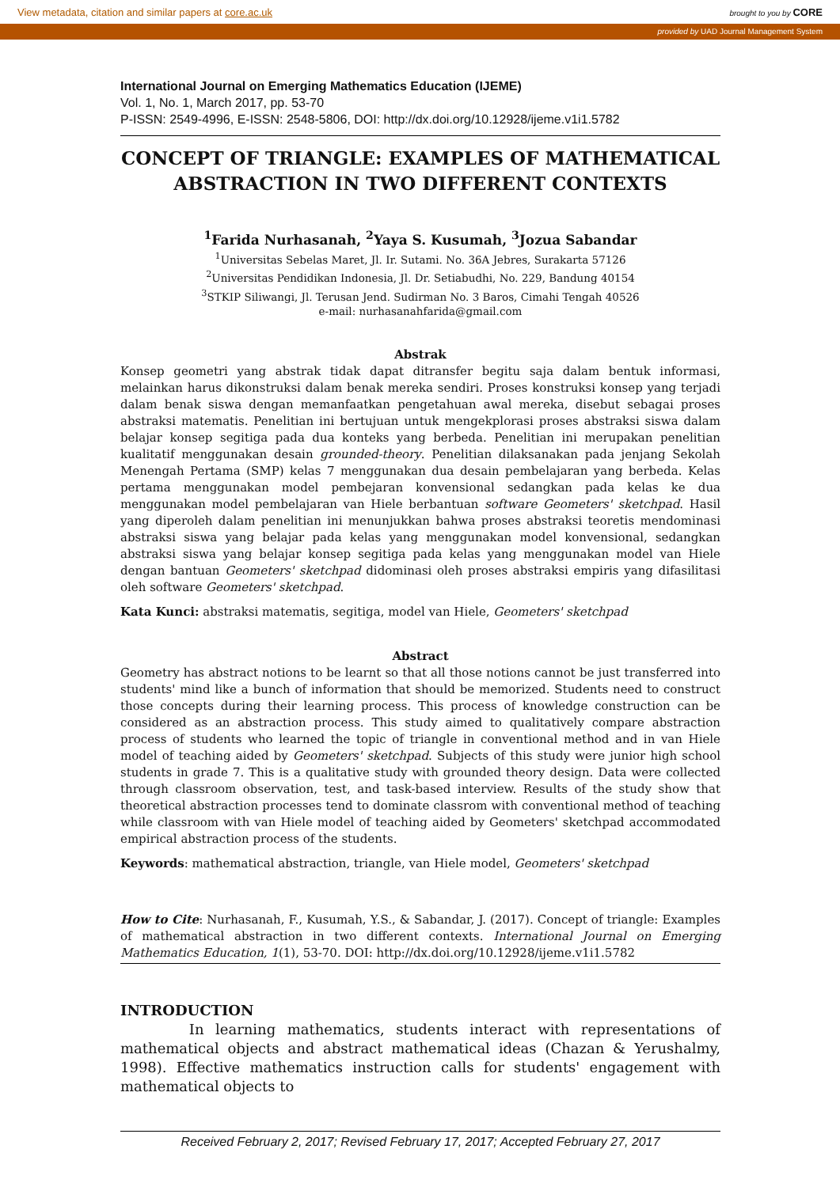View metadata, citation and similar papers at core.ac.uk brought to you by CORE
provided by UAD Journal Management System
International Journal on Emerging Mathematics Education (IJEME)
Vol. 1, No. 1, March 2017, pp. 53-70
P-ISSN: 2549-4996, E-ISSN: 2548-5806, DOI: http://dx.doi.org/10.12928/ijeme.v1i1.5782
CONCEPT OF TRIANGLE: EXAMPLES OF MATHEMATICAL ABSTRACTION IN TWO DIFFERENT CONTEXTS
<sup>1</sup> Farida Nurhasanah, <sup>2</sup>Yaya S. Kusumah, <sup>3</sup>Jozua Sabandar
<sup>1</sup> Universitas Sebelas Maret, Jl. Ir. Sutami. No. 36A Jebres, Surakarta 57126
<sup>2</sup> Universitas Pendidikan Indonesia, Jl. Dr. Setiabudhi, No. 229, Bandung 40154
<sup>3</sup> STKIP Siliwangi, Jl. Terusan Jend. Sudirman No. 3 Baros, Cimahi Tengah 40526
e-mail: nurhasanahfarida@gmail.com
Abstrak
Konsep geometri yang abstrak tidak dapat ditransfer begitu saja dalam bentuk informasi, melainkan harus dikonstruksi dalam benak mereka sendiri. Proses konstruksi konsep yang terjadi dalam benak siswa dengan memanfaatkan pengetahuan awal mereka, disebut sebagai proses abstraksi matematis. Penelitian ini bertujuan untuk mengekplorasi proses abstraksi siswa dalam belajar konsep segitiga pada dua konteks yang berbeda. Penelitian ini merupakan penelitian kualitatif menggunakan desain grounded-theory. Penelitian dilaksanakan pada jenjang Sekolah Menengah Pertama (SMP) kelas 7 menggunakan dua desain pembelajaran yang berbeda. Kelas pertama menggunakan model pembejaran konvensional sedangkan pada kelas ke dua menggunakan model pembelajaran van Hiele berbantuan software Geometers' sketchpad. Hasil yang diperoleh dalam penelitian ini menunjukkan bahwa proses abstraksi teoretis mendominasi abstraksi siswa yang belajar pada kelas yang menggunakan model konvensional, sedangkan abstraksi siswa yang belajar konsep segitiga pada kelas yang menggunakan model van Hiele dengan bantuan Geometers' sketchpad didominasi oleh proses abstraksi empiris yang difasilitasi oleh software Geometers' sketchpad.
Kata Kunci: abstraksi matematis, segitiga, model van Hiele, Geometers' sketchpad
Abstract
Geometry has abstract notions to be learnt so that all those notions cannot be just transferred into students' mind like a bunch of information that should be memorized. Students need to construct those concepts during their learning process. This process of knowledge construction can be considered as an abstraction process. This study aimed to qualitatively compare abstraction process of students who learned the topic of triangle in conventional method and in van Hiele model of teaching aided by Geometers' sketchpad. Subjects of this study were junior high school students in grade 7. This is a qualitative study with grounded theory design. Data were collected through classroom observation, test, and task-based interview. Results of the study show that theoretical abstraction processes tend to dominate classrom with conventional method of teaching while classroom with van Hiele model of teaching aided by Geometers' sketchpad accommodated empirical abstraction process of the students.
Keywords: mathematical abstraction, triangle, van Hiele model, Geometers' sketchpad
How to Cite: Nurhasanah, F., Kusumah, Y.S., & Sabandar, J. (2017). Concept of triangle: Examples of mathematical abstraction in two different contexts. International Journal on Emerging Mathematics Education, 1(1), 53-70. DOI: http://dx.doi.org/10.12928/ijeme.v1i1.5782
INTRODUCTION
In learning mathematics, students interact with representations of mathematical objects and abstract mathematical ideas (Chazan & Yerushalmy, 1998). Effective mathematics instruction calls for students' engagement with mathematical objects to
Received February 2, 2017; Revised February 17, 2017; Accepted February 27, 2017